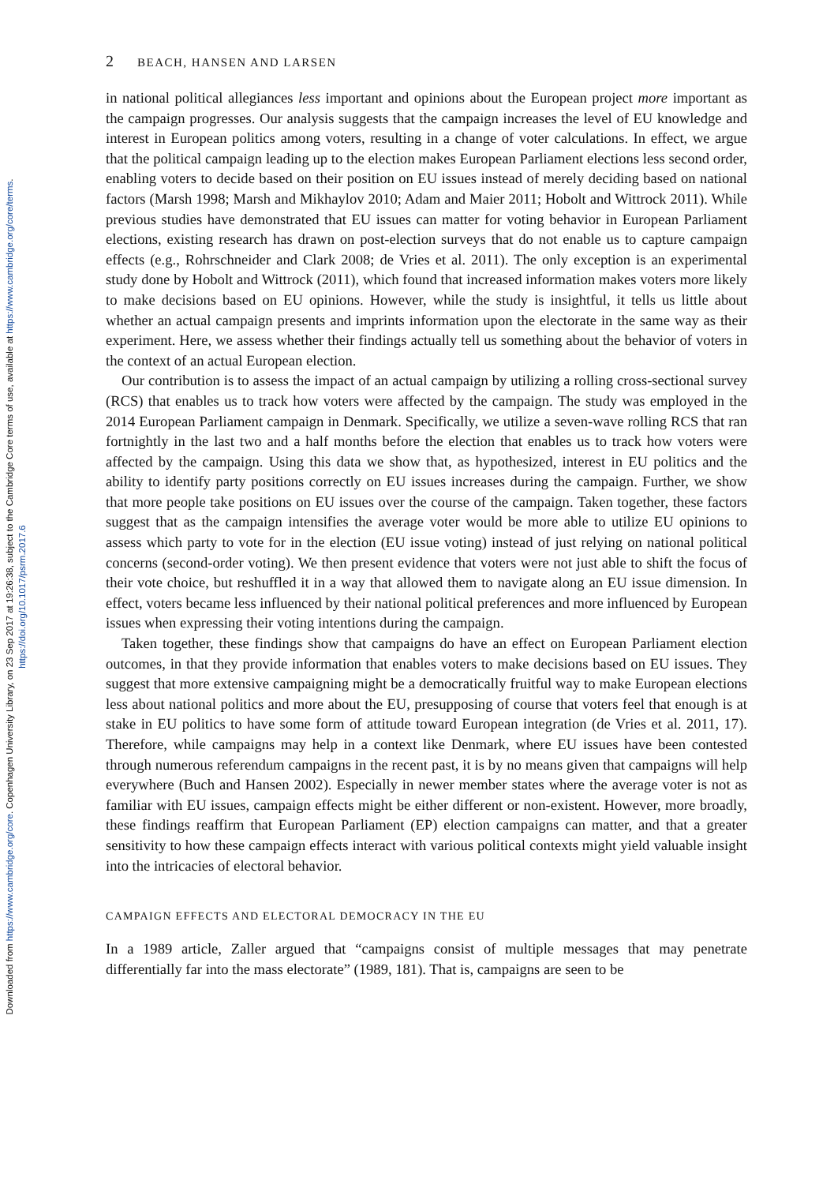Downloaded from https://www.cambridge.org/core. Copenhagen University Library, on 23 Sep 2017 at 19:26:38, subject to the Cambridge Core terms of use, available at https://www.cambridge.org/core/terms.
https://doi.org/10.1017/psrm.2017.6
2 BEACH, HANSEN AND LARSEN
in national political allegiances less important and opinions about the European project more important as the campaign progresses. Our analysis suggests that the campaign increases the level of EU knowledge and interest in European politics among voters, resulting in a change of voter calculations. In effect, we argue that the political campaign leading up to the election makes European Parliament elections less second order, enabling voters to decide based on their position on EU issues instead of merely deciding based on national factors (Marsh 1998; Marsh and Mikhaylov 2010; Adam and Maier 2011; Hobolt and Wittrock 2011). While previous studies have demonstrated that EU issues can matter for voting behavior in European Parliament elections, existing research has drawn on post-election surveys that do not enable us to capture campaign effects (e.g., Rohrschneider and Clark 2008; de Vries et al. 2011). The only exception is an experimental study done by Hobolt and Wittrock (2011), which found that increased information makes voters more likely to make decisions based on EU opinions. However, while the study is insightful, it tells us little about whether an actual campaign presents and imprints information upon the electorate in the same way as their experiment. Here, we assess whether their findings actually tell us something about the behavior of voters in the context of an actual European election.
Our contribution is to assess the impact of an actual campaign by utilizing a rolling cross-sectional survey (RCS) that enables us to track how voters were affected by the campaign. The study was employed in the 2014 European Parliament campaign in Denmark. Specifically, we utilize a seven-wave rolling RCS that ran fortnightly in the last two and a half months before the election that enables us to track how voters were affected by the campaign. Using this data we show that, as hypothesized, interest in EU politics and the ability to identify party positions correctly on EU issues increases during the campaign. Further, we show that more people take positions on EU issues over the course of the campaign. Taken together, these factors suggest that as the campaign intensifies the average voter would be more able to utilize EU opinions to assess which party to vote for in the election (EU issue voting) instead of just relying on national political concerns (second-order voting). We then present evidence that voters were not just able to shift the focus of their vote choice, but reshuffled it in a way that allowed them to navigate along an EU issue dimension. In effect, voters became less influenced by their national political preferences and more influenced by European issues when expressing their voting intentions during the campaign.
Taken together, these findings show that campaigns do have an effect on European Parliament election outcomes, in that they provide information that enables voters to make decisions based on EU issues. They suggest that more extensive campaigning might be a democratically fruitful way to make European elections less about national politics and more about the EU, presupposing of course that voters feel that enough is at stake in EU politics to have some form of attitude toward European integration (de Vries et al. 2011, 17). Therefore, while campaigns may help in a context like Denmark, where EU issues have been contested through numerous referendum campaigns in the recent past, it is by no means given that campaigns will help everywhere (Buch and Hansen 2002). Especially in newer member states where the average voter is not as familiar with EU issues, campaign effects might be either different or non-existent. However, more broadly, these findings reaffirm that European Parliament (EP) election campaigns can matter, and that a greater sensitivity to how these campaign effects interact with various political contexts might yield valuable insight into the intricacies of electoral behavior.
CAMPAIGN EFFECTS AND ELECTORAL DEMOCRACY IN THE EU
In a 1989 article, Zaller argued that “campaigns consist of multiple messages that may penetrate differentially far into the mass electorate” (1989, 181). That is, campaigns are seen to be